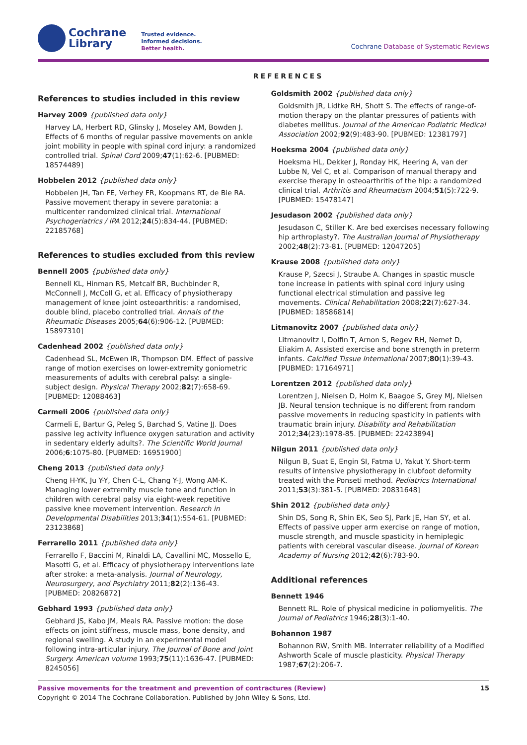Cochrane
Library
Trusted evidence.
Informed decisions.
Better health.
Cochrane Database of Systematic Reviews
REFERENCES
References to studies included in this review
Harvey 2009 {published data only}
Harvey LA, Herbert RD, Glinsky J, Moseley AM, Bowden J. Effects of 6 months of regular passive movements on ankle joint mobility in people with spinal cord injury: a randomized controlled trial. Spinal Cord 2009;47(1):62-6. [PUBMED: 18574489]
Hobbelen 2012 {published data only}
Hobbelen JH, Tan FE, Verhey FR, Koopmans RT, de Bie RA. Passive movement therapy in severe paratonia: a multicenter randomized clinical trial. International Psychogeriatrics / IPA 2012;24(5):834-44. [PUBMED: 22185768]
References to studies excluded from this review
Bennell 2005 {published data only}
Bennell KL, Hinman RS, Metcalf BR, Buchbinder R, McConnell J, McColl G, et al. Efficacy of physiotherapy management of knee joint osteoarthritis: a randomised, double blind, placebo controlled trial. Annals of the Rheumatic Diseases 2005;64(6):906-12. [PUBMED: 15897310]
Cadenhead 2002 {published data only}
Cadenhead SL, McEwen IR, Thompson DM. Effect of passive range of motion exercises on lower-extremity goniometric measurements of adults with cerebral palsy: a single-subject design. Physical Therapy 2002;82(7):658-69. [PUBMED: 12088463]
Carmeli 2006 {published data only}
Carmeli E, Bartur G, Peleg S, Barchad S, Vatine JJ. Does passive leg activity influence oxygen saturation and activity in sedentary elderly adults?. The Scientific World Journal 2006;6:1075-80. [PUBMED: 16951900]
Cheng 2013 {published data only}
Cheng H-YK, Ju Y-Y, Chen C-L, Chang Y-J, Wong AM-K. Managing lower extremity muscle tone and function in children with cerebral palsy via eight-week repetitive passive knee movement intervention. Research in Developmental Disabilities 2013;34(1):554-61. [PUBMED: 23123868]
Ferrarello 2011 {published data only}
Ferrarello F, Baccini M, Rinaldi LA, Cavallini MC, Mossello E, Masotti G, et al. Efficacy of physiotherapy interventions late after stroke: a meta-analysis. Journal of Neurology, Neurosurgery, and Psychiatry 2011;82(2):136-43. [PUBMED: 20826872]
Gebhard 1993 {published data only}
Gebhard JS, Kabo JM, Meals RA. Passive motion: the dose effects on joint stiffness, muscle mass, bone density, and regional swelling. A study in an experimental model following intra-articular injury. The Journal of Bone and Joint Surgery. American volume 1993;75(11):1636-47. [PUBMED: 8245056]
Goldsmith 2002 {published data only}
Goldsmith JR, Lidtke RH, Shott S. The effects of range-of-motion therapy on the plantar pressures of patients with diabetes mellitus. Journal of the American Podiatric Medical Association 2002;92(9):483-90. [PUBMED: 12381797]
Hoeksma 2004 {published data only}
Hoeksma HL, Dekker J, Ronday HK, Heering A, van der Lubbe N, Vel C, et al. Comparison of manual therapy and exercise therapy in osteoarthritis of the hip: a randomized clinical trial. Arthritis and Rheumatism 2004;51(5):722-9. [PUBMED: 15478147]
Jesudason 2002 {published data only}
Jesudason C, Stiller K. Are bed exercises necessary following hip arthroplasty?. The Australian Journal of Physiotherapy 2002;48(2):73-81. [PUBMED: 12047205]
Krause 2008 {published data only}
Krause P, Szecsi J, Straube A. Changes in spastic muscle tone increase in patients with spinal cord injury using functional electrical stimulation and passive leg movements. Clinical Rehabilitation 2008;22(7):627-34. [PUBMED: 18586814]
Litmanovitz 2007 {published data only}
Litmanovitz I, Dolfin T, Arnon S, Regev RH, Nemet D, Eliakim A. Assisted exercise and bone strength in preterm infants. Calcified Tissue International 2007;80(1):39-43. [PUBMED: 17164971]
Lorentzen 2012 {published data only}
Lorentzen J, Nielsen D, Holm K, Baagoe S, Grey MJ, Nielsen JB. Neural tension technique is no different from random passive movements in reducing spasticity in patients with traumatic brain injury. Disability and Rehabilitation 2012;34(23):1978-85. [PUBMED: 22423894]
Nilgun 2011 {published data only}
Nilgun B, Suat E, Engin SI, Fatma U, Yakut Y. Short-term results of intensive physiotherapy in clubfoot deformity treated with the Ponseti method. Pediatrics International 2011;53(3):381-5. [PUBMED: 20831648]
Shin 2012 {published data only}
Shin DS, Song R, Shin EK, Seo SJ, Park JE, Han SY, et al. Effects of passive upper arm exercise on range of motion, muscle strength, and muscle spasticity in hemiplegic patients with cerebral vascular disease. Journal of Korean Academy of Nursing 2012;42(6):783-90.
Additional references
Bennett 1946
Bennett RL. Role of physical medicine in poliomyelitis. The Journal of Pediatrics 1946;28(3):1-40.
Bohannon 1987
Bohannon RW, Smith MB. Interrater reliability of a Modified Ashworth Scale of muscle plasticity. Physical Therapy 1987;67(2):206-7.
Passive movements for the treatment and prevention of contractures (Review) 15
Copyright © 2014 The Cochrane Collaboration. Published by John Wiley & Sons, Ltd.